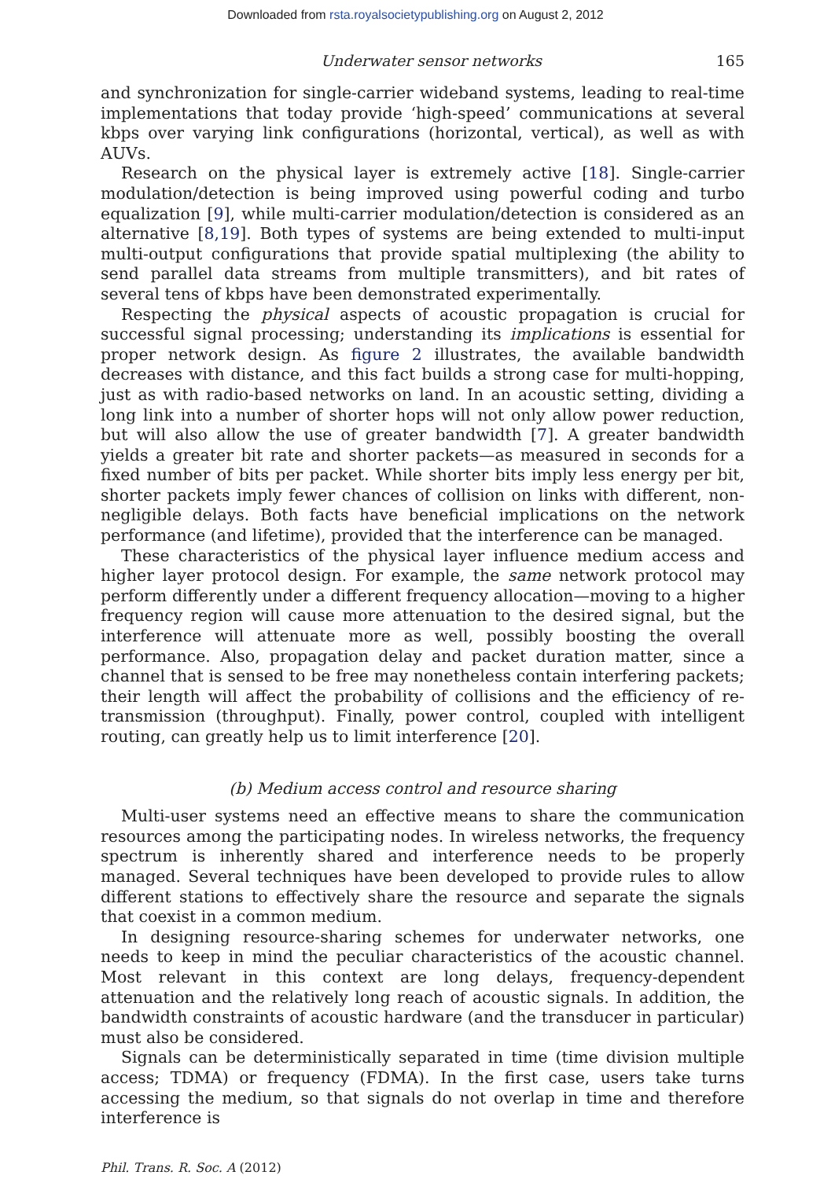Downloaded from rsta.royalsocietypublishing.org on August 2, 2012
Underwater sensor networks 165
and synchronization for single-carrier wideband systems, leading to real-time implementations that today provide ‘high-speed’ communications at several kbps over varying link configurations (horizontal, vertical), as well as with AUVs.
Research on the physical layer is extremely active [18]. Single-carrier modulation/detection is being improved using powerful coding and turbo equalization [9], while multi-carrier modulation/detection is considered as an alternative [8,19]. Both types of systems are being extended to multi-input multi-output configurations that provide spatial multiplexing (the ability to send parallel data streams from multiple transmitters), and bit rates of several tens of kbps have been demonstrated experimentally.
Respecting the physical aspects of acoustic propagation is crucial for successful signal processing; understanding its implications is essential for proper network design. As figure 2 illustrates, the available bandwidth decreases with distance, and this fact builds a strong case for multi-hopping, just as with radio-based networks on land. In an acoustic setting, dividing a long link into a number of shorter hops will not only allow power reduction, but will also allow the use of greater bandwidth [7]. A greater bandwidth yields a greater bit rate and shorter packets—as measured in seconds for a fixed number of bits per packet. While shorter bits imply less energy per bit, shorter packets imply fewer chances of collision on links with different, non-negligible delays. Both facts have beneficial implications on the network performance (and lifetime), provided that the interference can be managed.
These characteristics of the physical layer influence medium access and higher layer protocol design. For example, the same network protocol may perform differently under a different frequency allocation—moving to a higher frequency region will cause more attenuation to the desired signal, but the interference will attenuate more as well, possibly boosting the overall performance. Also, propagation delay and packet duration matter, since a channel that is sensed to be free may nonetheless contain interfering packets; their length will affect the probability of collisions and the efficiency of re-transmission (throughput). Finally, power control, coupled with intelligent routing, can greatly help us to limit interference [20].
(b) Medium access control and resource sharing
Multi-user systems need an effective means to share the communication resources among the participating nodes. In wireless networks, the frequency spectrum is inherently shared and interference needs to be properly managed. Several techniques have been developed to provide rules to allow different stations to effectively share the resource and separate the signals that coexist in a common medium.
In designing resource-sharing schemes for underwater networks, one needs to keep in mind the peculiar characteristics of the acoustic channel. Most relevant in this context are long delays, frequency-dependent attenuation and the relatively long reach of acoustic signals. In addition, the bandwidth constraints of acoustic hardware (and the transducer in particular) must also be considered.
Signals can be deterministically separated in time (time division multiple access; TDMA) or frequency (FDMA). In the first case, users take turns accessing the medium, so that signals do not overlap in time and therefore interference is
Phil. Trans. R. Soc. A (2012)